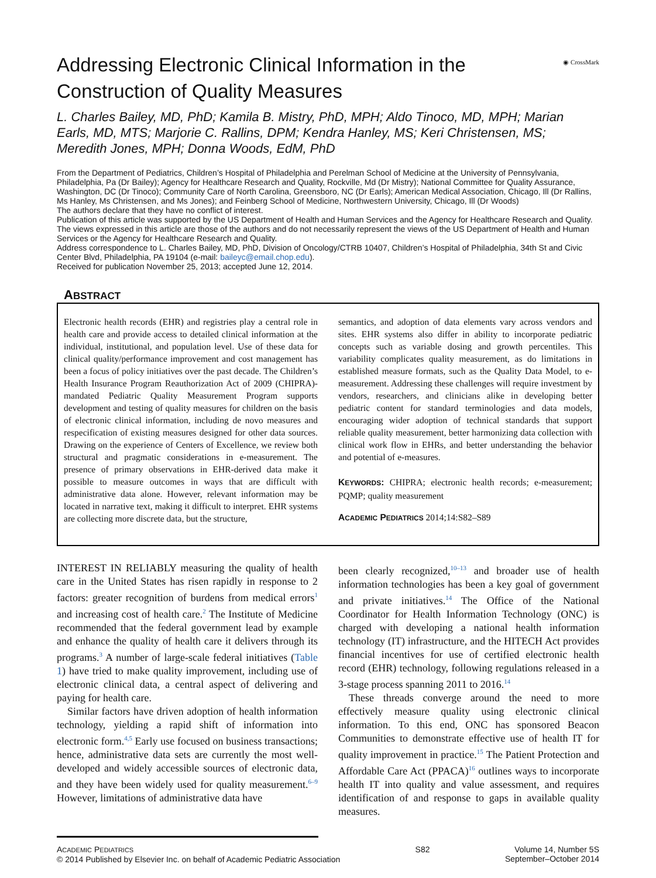Addressing Electronic Clinical Information in the Construction of Quality Measures
◉ CrossMark
L. Charles Bailey, MD, PhD; Kamila B. Mistry, PhD, MPH; Aldo Tinoco, MD, MPH; Marian Earls, MD, MTS; Marjorie C. Rallins, DPM; Kendra Hanley, MS; Keri Christensen, MS; Meredith Jones, MPH; Donna Woods, EdM, PhD
From the Department of Pediatrics, Children’s Hospital of Philadelphia and Perelman School of Medicine at the University of Pennsylvania, Philadelphia, Pa (Dr Bailey); Agency for Healthcare Research and Quality, Rockville, Md (Dr Mistry); National Committee for Quality Assurance, Washington, DC (Dr Tinoco); Community Care of North Carolina, Greensboro, NC (Dr Earls); American Medical Association, Chicago, Ill (Dr Rallins, Ms Hanley, Ms Christensen, and Ms Jones); and Feinberg School of Medicine, Northwestern University, Chicago, Ill (Dr Woods)
The authors declare that they have no conflict of interest.
Publication of this article was supported by the US Department of Health and Human Services and the Agency for Healthcare Research and Quality.
The views expressed in this article are those of the authors and do not necessarily represent the views of the US Department of Health and Human Services or the Agency for Healthcare Research and Quality.
Address correspondence to L. Charles Bailey, MD, PhD, Division of Oncology/CTRB 10407, Children’s Hospital of Philadelphia, 34th St and Civic Center Blvd, Philadelphia, PA 19104 (e-mail: baileyc@email.chop.edu).
Received for publication November 25, 2013; accepted June 12, 2014.
ABSTRACT
Electronic health records (EHR) and registries play a central role in health care and provide access to detailed clinical information at the individual, institutional, and population level. Use of these data for clinical quality/performance improvement and cost management has been a focus of policy initiatives over the past decade. The Children’s Health Insurance Program Reauthorization Act of 2009 (CHIPRA)-mandated Pediatric Quality Measurement Program supports development and testing of quality measures for children on the basis of electronic clinical information, including de novo measures and respecification of existing measures designed for other data sources. Drawing on the experience of Centers of Excellence, we review both structural and pragmatic considerations in e-measurement. The presence of primary observations in EHR-derived data make it possible to measure outcomes in ways that are difficult with administrative data alone. However, relevant information may be located in narrative text, making it difficult to interpret. EHR systems are collecting more discrete data, but the structure,
semantics, and adoption of data elements vary across vendors and sites. EHR systems also differ in ability to incorporate pediatric concepts such as variable dosing and growth percentiles. This variability complicates quality measurement, as do limitations in established measure formats, such as the Quality Data Model, to e-measurement. Addressing these challenges will require investment by vendors, researchers, and clinicians alike in developing better pediatric content for standard terminologies and data models, encouraging wider adoption of technical standards that support reliable quality measurement, better harmonizing data collection with clinical work flow in EHRs, and better understanding the behavior and potential of e-measures.
KEYWORDS: CHIPRA; electronic health records; e-measurement; PQMP; quality measurement
ACADEMIC PEDIATRICS 2014;14:S82–S89
INTEREST IN RELIABLY measuring the quality of health care in the United States has risen rapidly in response to 2 factors: greater recognition of burdens from medical errors<sup>1</sup> and increasing cost of health care.<sup>2</sup> The Institute of Medicine recommended that the federal government lead by example and enhance the quality of health care it delivers through its programs.<sup>3</sup> A number of large-scale federal initiatives (Table 1) have tried to make quality improvement, including use of electronic clinical data, a central aspect of delivering and paying for health care.
Similar factors have driven adoption of health information technology, yielding a rapid shift of information into electronic form.<sup>4,5</sup> Early use focused on business transactions; hence, administrative data sets are currently the most well-developed and widely accessible sources of electronic data, and they have been widely used for quality measurement.<sup>6–9</sup> However, limitations of administrative data have
been clearly recognized,<sup>10–13</sup> and broader use of health information technologies has been a key goal of government and private initiatives.<sup>14</sup> The Office of the National Coordinator for Health Information Technology (ONC) is charged with developing a national health information technology (IT) infrastructure, and the HITECH Act provides financial incentives for use of certified electronic health record (EHR) technology, following regulations released in a 3-stage process spanning 2011 to 2016.<sup>14</sup>
These threads converge around the need to more effectively measure quality using electronic clinical information. To this end, ONC has sponsored Beacon Communities to demonstrate effective use of health IT for quality improvement in practice.<sup>15</sup> The Patient Protection and Affordable Care Act (PPACA)<sup>16</sup> outlines ways to incorporate health IT into quality and value assessment, and requires identification of and response to gaps in available quality measures.
ACADEMIC PEDIATRICS
© 2014 Published by Elsevier Inc. on behalf of Academic Pediatric Association
S82 Volume 14, Number 5S
September–October 2014